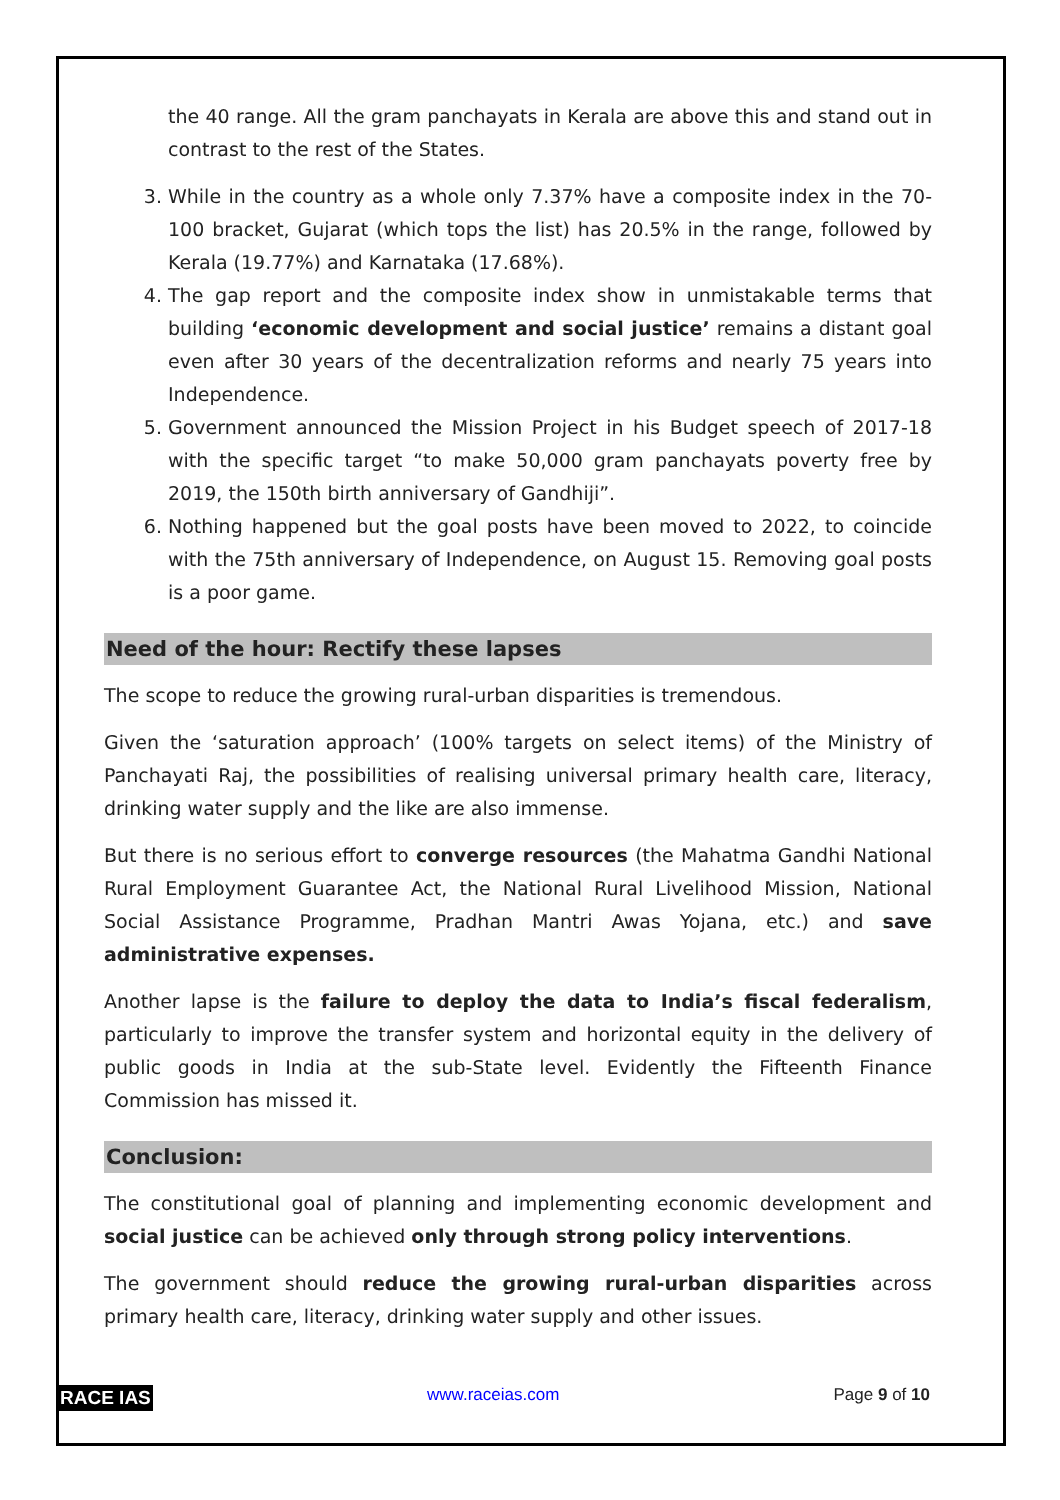the 40 range. All the gram panchayats in Kerala are above this and stand out in contrast to the rest of the States.
3. While in the country as a whole only 7.37% have a composite index in the 70-100 bracket, Gujarat (which tops the list) has 20.5% in the range, followed by Kerala (19.77%) and Karnataka (17.68%).
4. The gap report and the composite index show in unmistakable terms that building ‘economic development and social justice’ remains a distant goal even after 30 years of the decentralization reforms and nearly 75 years into Independence.
5. Government announced the Mission Project in his Budget speech of 2017-18 with the specific target “to make 50,000 gram panchayats poverty free by 2019, the 150th birth anniversary of Gandhiji”.
6. Nothing happened but the goal posts have been moved to 2022, to coincide with the 75th anniversary of Independence, on August 15. Removing goal posts is a poor game.
Need of the hour: Rectify these lapses
The scope to reduce the growing rural-urban disparities is tremendous.
Given the ‘saturation approach’ (100% targets on select items) of the Ministry of Panchayati Raj, the possibilities of realising universal primary health care, literacy, drinking water supply and the like are also immense.
But there is no serious effort to converge resources (the Mahatma Gandhi National Rural Employment Guarantee Act, the National Rural Livelihood Mission, National Social Assistance Programme, Pradhan Mantri Awas Yojana, etc.) and save administrative expenses.
Another lapse is the failure to deploy the data to India’s fiscal federalism, particularly to improve the transfer system and horizontal equity in the delivery of public goods in India at the sub-State level. Evidently the Fifteenth Finance Commission has missed it.
Conclusion:
The constitutional goal of planning and implementing economic development and social justice can be achieved only through strong policy interventions.
The government should reduce the growing rural-urban disparities across primary health care, literacy, drinking water supply and other issues.
RACE IAS www.raceias.com Page 9 of 10